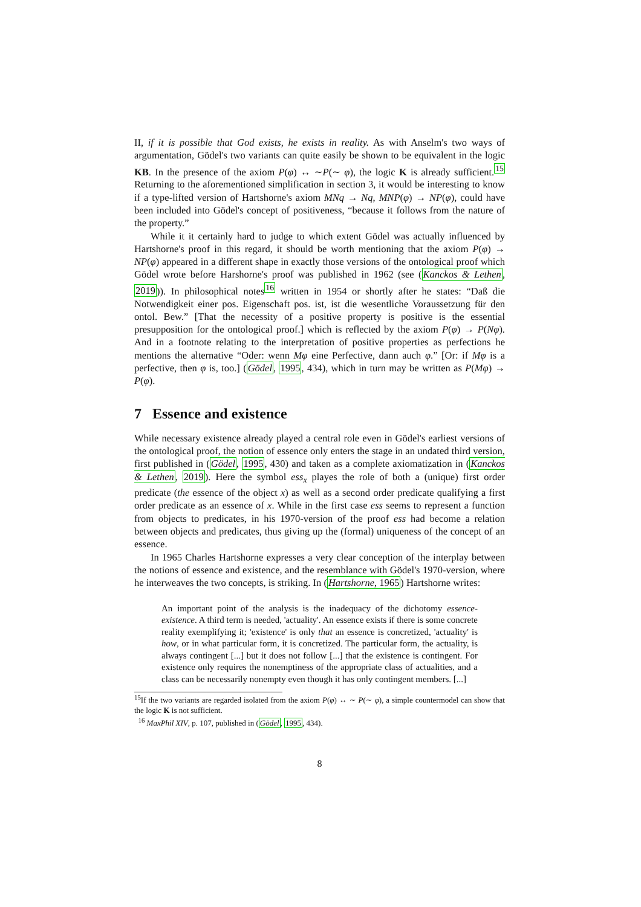II, if it is possible that God exists, he exists in reality. As with Anselm's two ways of argumentation, Gödel's two variants can quite easily be shown to be equivalent in the logic KB. In the presence of the axiom P(φ) ↔ ∼P(∼ φ), the logic K is already sufficient.<sup>15</sup> Returning to the aforementioned simplification in section 3, it would be interesting to know if a type-lifted version of Hartshorne's axiom MNq → Nq, MNP(φ) → NP(φ), could have been included into Gödel's concept of positiveness, “because it follows from the nature of the property.”
While it it certainly hard to judge to which extent Gödel was actually influenced by Hartshorne's proof in this regard, it should be worth mentioning that the axiom P(φ) → NP(φ) appeared in a different shape in exactly those versions of the ontological proof which Gödel wrote before Harshorne's proof was published in 1962 (see (Kanckos & Lethen, 2019)). In philosophical notes<sup>16</sup> written in 1954 or shortly after he states: “Daß die Notwendigkeit einer pos. Eigenschaft pos. ist, ist die wesentliche Voraussetzung für den ontol. Bew.” [That the necessity of a positive property is positive is the essential presupposition for the ontological proof.] which is reflected by the axiom P(φ) → P(Nφ). And in a footnote relating to the interpretation of positive properties as perfections he mentions the alternative “Oder: wenn Mφ eine Perfective, dann auch φ.” [Or: if Mφ is a perfective, then φ is, too.] (Gödel, 1995, 434), which in turn may be written as P(Mφ) → P(φ).
7 Essence and existence
While necessary existence already played a central role even in Gödel's earliest versions of the ontological proof, the notion of essence only enters the stage in an undated third version, first published in (Gödel, 1995, 430) and taken as a complete axiomatization in (Kanckos & Lethen, 2019). Here the symbol ess<sub>x</sub> playes the role of both a (unique) first order predicate (the essence of the object x) as well as a second order predicate qualifying a first order predicate as an essence of x. While in the first case ess seems to represent a function from objects to predicates, in his 1970-version of the proof ess had become a relation between objects and predicates, thus giving up the (formal) uniqueness of the concept of an essence.
In 1965 Charles Hartshorne expresses a very clear conception of the interplay between the notions of essence and existence, and the resemblance with Gödel's 1970-version, where he interweaves the two concepts, is striking. In (Hartshorne, 1965) Hartshorne writes:
An important point of the analysis is the inadequacy of the dichotomy essence-existence. A third term is needed, 'actuality'. An essence exists if there is some concrete reality exemplifying it; 'existence' is only that an essence is concretized, 'actuality' is how, or in what particular form, it is concretized. The particular form, the actuality, is always contingent [...] but it does not follow [...] that the existence is contingent. For existence only requires the nonemptiness of the appropriate class of actualities, and a class can be necessarily nonempty even though it has only contingent members. [...]
<sup>15</sup> If the two variants are regarded isolated from the axiom P(φ) ↔ ∼ P(∼ φ), a simple countermodel can show that the logic K is not sufficient.
<sup>16</sup> MaxPhil XIV, p. 107, published in (Gödel, 1995, 434).
8